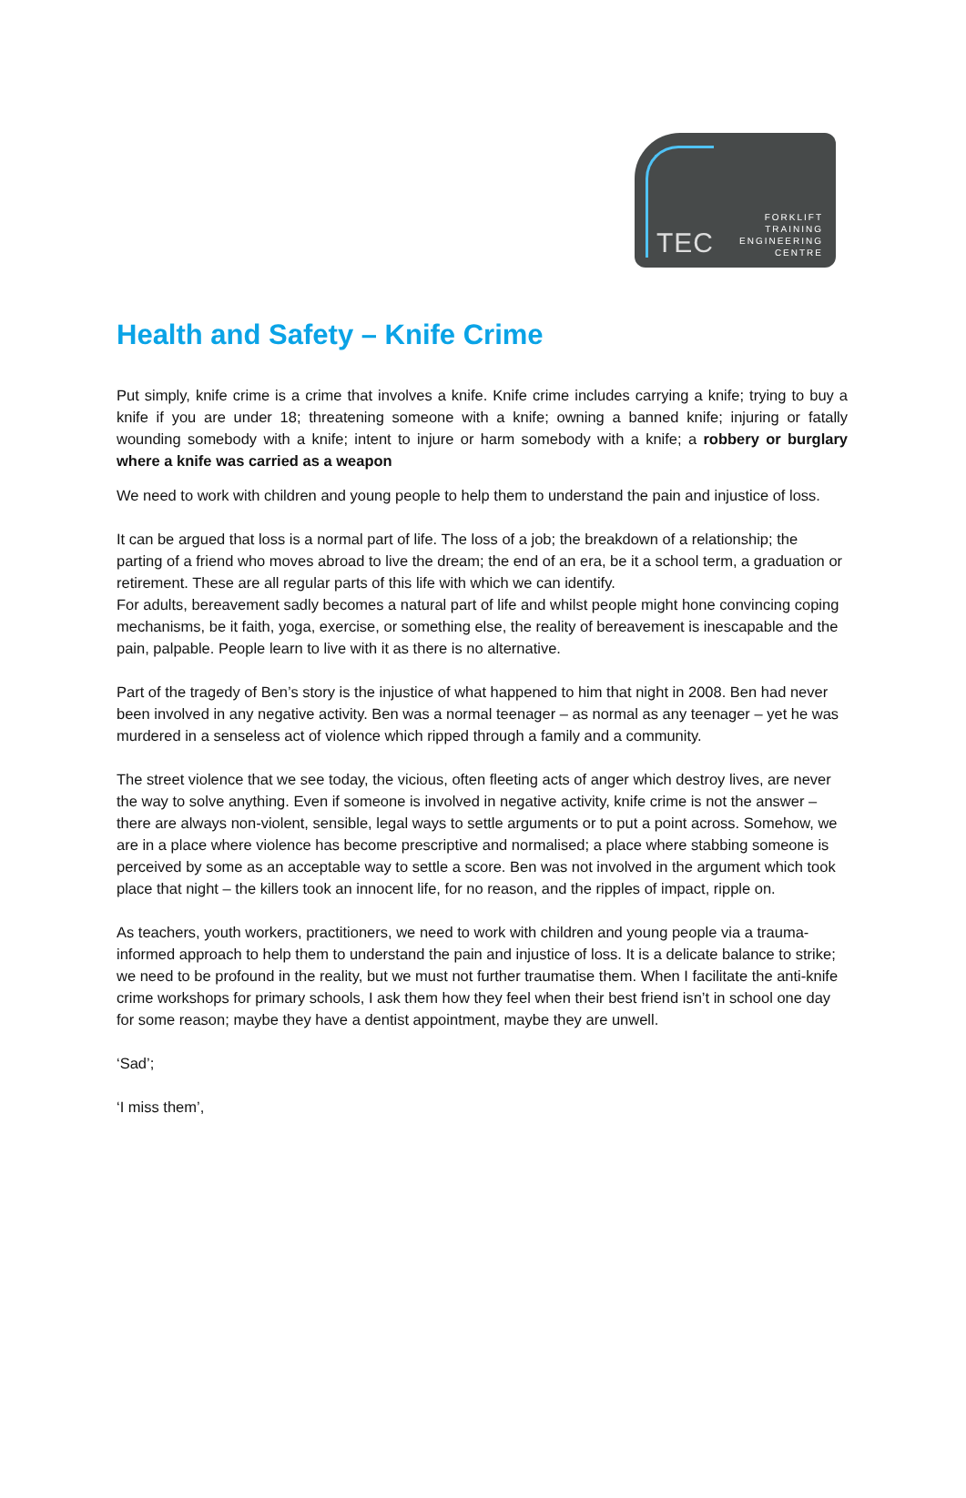TEC
FORKLIFT
TRAINING
ENGINEERING
CENTRE
Health and Safety – Knife Crime
Put simply, knife crime is a crime that involves a knife. Knife crime includes carrying a knife; trying to buy a knife if you are under 18; threatening someone with a knife; owning a banned knife; injuring or fatally wounding somebody with a knife; intent to injure or harm somebody with a knife; a robbery or burglary where a knife was carried as a weapon
We need to work with children and young people to help them to understand the pain and injustice of loss.
It can be argued that loss is a normal part of life. The loss of a job; the breakdown of a relationship; the parting of a friend who moves abroad to live the dream; the end of an era, be it a school term, a graduation or retirement. These are all regular parts of this life with which we can identify.
For adults, bereavement sadly becomes a natural part of life and whilst people might hone convincing coping mechanisms, be it faith, yoga, exercise, or something else, the reality of bereavement is inescapable and the pain, palpable. People learn to live with it as there is no alternative.
Part of the tragedy of Ben’s story is the injustice of what happened to him that night in 2008. Ben had never been involved in any negative activity. Ben was a normal teenager – as normal as any teenager – yet he was murdered in a senseless act of violence which ripped through a family and a community.
The street violence that we see today, the vicious, often fleeting acts of anger which destroy lives, are never the way to solve anything. Even if someone is involved in negative activity, knife crime is not the answer – there are always non-violent, sensible, legal ways to settle arguments or to put a point across. Somehow, we are in a place where violence has become prescriptive and normalised; a place where stabbing someone is perceived by some as an acceptable way to settle a score. Ben was not involved in the argument which took place that night – the killers took an innocent life, for no reason, and the ripples of impact, ripple on.
As teachers, youth workers, practitioners, we need to work with children and young people via a trauma-informed approach to help them to understand the pain and injustice of loss. It is a delicate balance to strike; we need to be profound in the reality, but we must not further traumatise them. When I facilitate the anti-knife crime workshops for primary schools, I ask them how they feel when their best friend isn’t in school one day for some reason; maybe they have a dentist appointment, maybe they are unwell.
‘Sad’;
‘I miss them’,